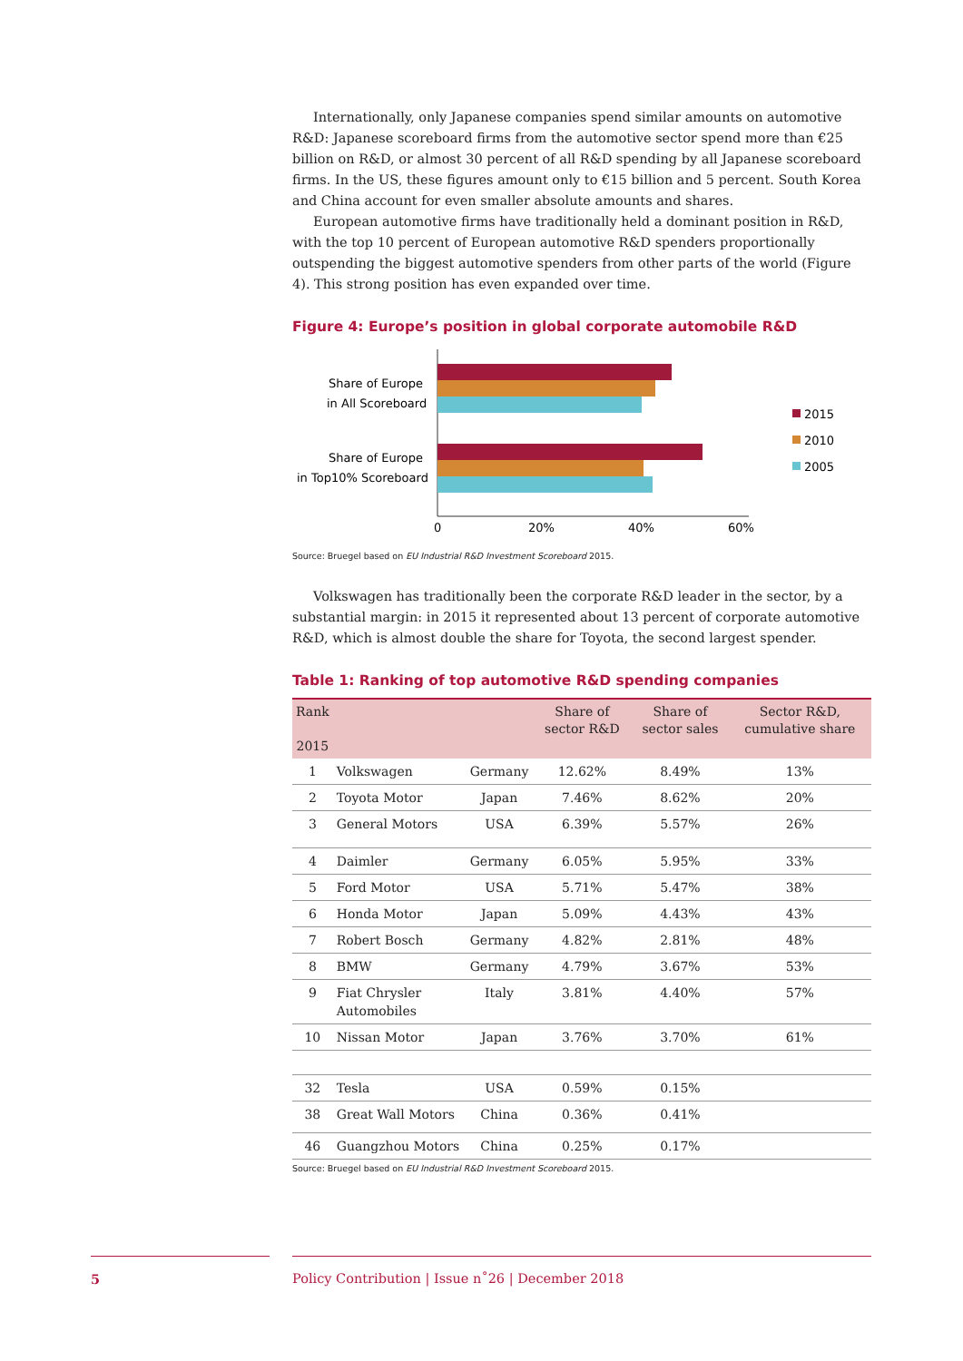Internationally, only Japanese companies spend similar amounts on automotive R&D: Japanese scoreboard firms from the automotive sector spend more than €25 billion on R&D, or almost 30 percent of all R&D spending by all Japanese scoreboard firms. In the US, these figures amount only to €15 billion and 5 percent. South Korea and China account for even smaller absolute amounts and shares.
European automotive firms have traditionally held a dominant position in R&D, with the top 10 percent of European automotive R&D spenders proportionally outspending the biggest automotive spenders from other parts of the world (Figure 4). This strong position has even expanded over time.
Figure 4: Europe’s position in global corporate automobile R&D
Share of Europe
in All Scoreboard
Share of Europe
in Top10% Scoreboard
0
20%
40%
60%
2015
2010
2005
Source: Bruegel based on EU Industrial R&D Investment Scoreboard 2015.
Volkswagen has traditionally been the corporate R&D leader in the sector, by a substantial margin: in 2015 it represented about 13 percent of corporate automotive R&D, which is almost double the share for Toyota, the second largest spender.
Table 1: Ranking of top automotive R&D spending companies
| Rank 2015 | | | Share of sector R&D | Share of sector sales | Sector R&D, cumulative share |
| --- | --- | --- | --- | --- | --- |
| 1 | Volkswagen | Germany | 12.62% | 8.49% | 13% |
| 2 | Toyota Motor | Japan | 7.46% | 8.62% | 20% |
| 3 | General Motors | USA | 6.39% | 5.57% | 26% |
| 4 | Daimler | Germany | 6.05% | 5.95% | 33% |
| 5 | Ford Motor | USA | 5.71% | 5.47% | 38% |
| 6 | Honda Motor | Japan | 5.09% | 4.43% | 43% |
| 7 | Robert Bosch | Germany | 4.82% | 2.81% | 48% |
| 8 | BMW | Germany | 4.79% | 3.67% | 53% |
| 9 | Fiat Chrysler Automobiles | Italy | 3.81% | 4.40% | 57% |
| 10 | Nissan Motor | Japan | 3.76% | 3.70% | 61% |
| 32 | Tesla | USA | 0.59% | 0.15% | |
| 38 | Great Wall Motors | China | 0.36% | 0.41% | |
| 46 | Guangzhou Motors | China | 0.25% | 0.17% | |
Source: Bruegel based on EU Industrial R&D Investment Scoreboard 2015.
5 Policy Contribution | Issue n˚26 | December 2018